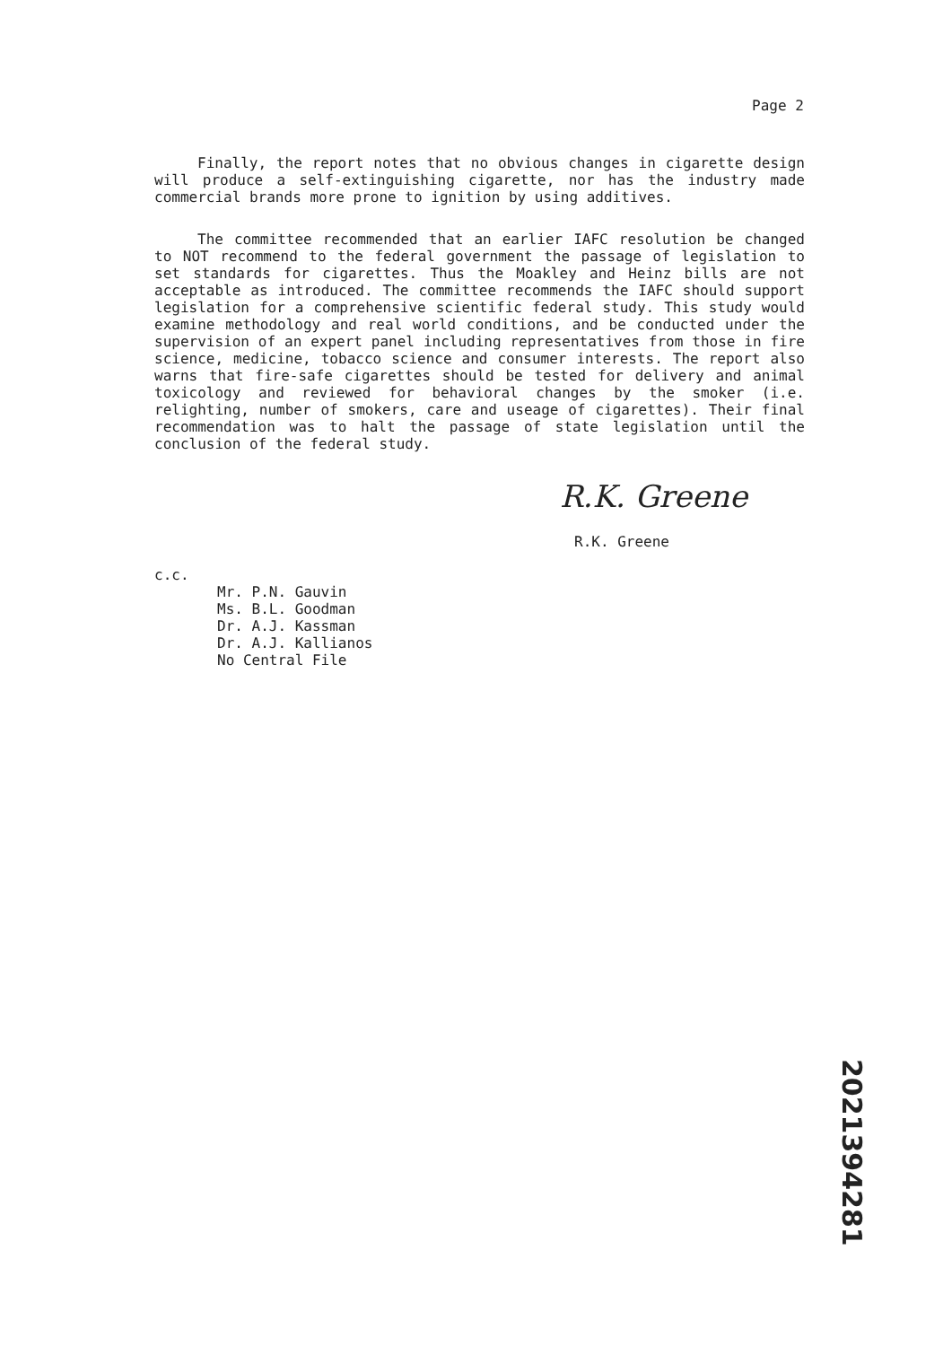Page 2
Finally, the report notes that no obvious changes in cigarette design will produce a self-extinguishing cigarette, nor has the industry made commercial brands more prone to ignition by using additives.
The committee recommended that an earlier IAFC resolution be changed to NOT recommend to the federal government the passage of legislation to set standards for cigarettes. Thus the Moakley and Heinz bills are not acceptable as introduced. The committee recommends the IAFC should support legislation for a comprehensive scientific federal study. This study would examine methodology and real world conditions, and be conducted under the supervision of an expert panel including representatives from those in fire science, medicine, tobacco science and consumer interests. The report also warns that fire-safe cigarettes should be tested for delivery and animal toxicology and reviewed for behavioral changes by the smoker (i.e. relighting, number of smokers, care and useage of cigarettes). Their final recommendation was to halt the passage of state legislation until the conclusion of the federal study.
R.K. Greene
R.K. Greene
c.c.
Mr. P.N. Gauvin
Ms. B.L. Goodman
Dr. A.J. Kassman
Dr. A.J. Kallianos
No Central File
2021394281